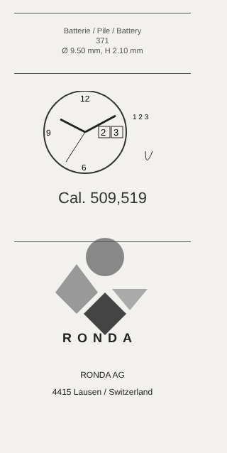Batterie / Pile / Battery
371
Ø 9.50 mm, H 2.10 mm
12
9
6
2
3
1 2 3
Cal. 509,519
RONDA
RONDA AG
4415 Lausen / Switzerland